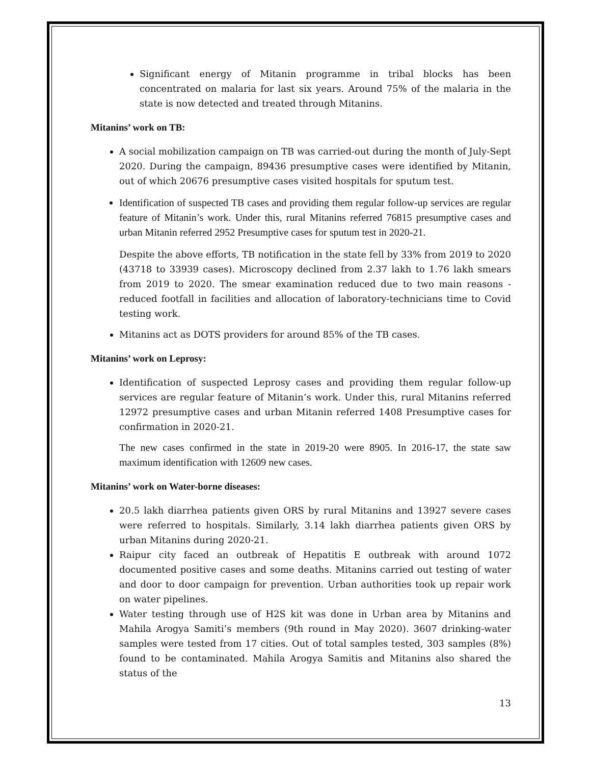Significant energy of Mitanin programme in tribal blocks has been concentrated on malaria for last six years. Around 75% of the malaria in the state is now detected and treated through Mitanins.
Mitanins’ work on TB:
A social mobilization campaign on TB was carried-out during the month of July-Sept 2020. During the campaign, 89436 presumptive cases were identified by Mitanin, out of which 20676 presumptive cases visited hospitals for sputum test.
Identification of suspected TB cases and providing them regular follow-up services are regular feature of Mitanin’s work. Under this, rural Mitanins referred 76815 presumptive cases and urban Mitanin referred 2952 Presumptive cases for sputum test in 2020-21.
Despite the above efforts, TB notification in the state fell by 33% from 2019 to 2020 (43718 to 33939 cases). Microscopy declined from 2.37 lakh to 1.76 lakh smears from 2019 to 2020. The smear examination reduced due to two main reasons - reduced footfall in facilities and allocation of laboratory-technicians time to Covid testing work.
Mitanins act as DOTS providers for around 85% of the TB cases.
Mitanins’ work on Leprosy:
Identification of suspected Leprosy cases and providing them regular follow-up services are regular feature of Mitanin’s work. Under this, rural Mitanins referred 12972 presumptive cases and urban Mitanin referred 1408 Presumptive cases for confirmation in 2020-21.
The new cases confirmed in the state in 2019-20 were 8905. In 2016-17, the state saw maximum identification with 12609 new cases.
Mitanins’ work on Water-borne diseases:
20.5 lakh diarrhea patients given ORS by rural Mitanins and 13927 severe cases were referred to hospitals. Similarly, 3.14 lakh diarrhea patients given ORS by urban Mitanins during 2020-21.
Raipur city faced an outbreak of Hepatitis E outbreak with around 1072 documented positive cases and some deaths. Mitanins carried out testing of water and door to door campaign for prevention. Urban authorities took up repair work on water pipelines.
Water testing through use of H2S kit was done in Urban area by Mitanins and Mahila Arogya Samiti’s members (9th round in May 2020). 3607 drinking-water samples were tested from 17 cities. Out of total samples tested, 303 samples (8%) found to be contaminated. Mahila Arogya Samitis and Mitanins also shared the status of the
13